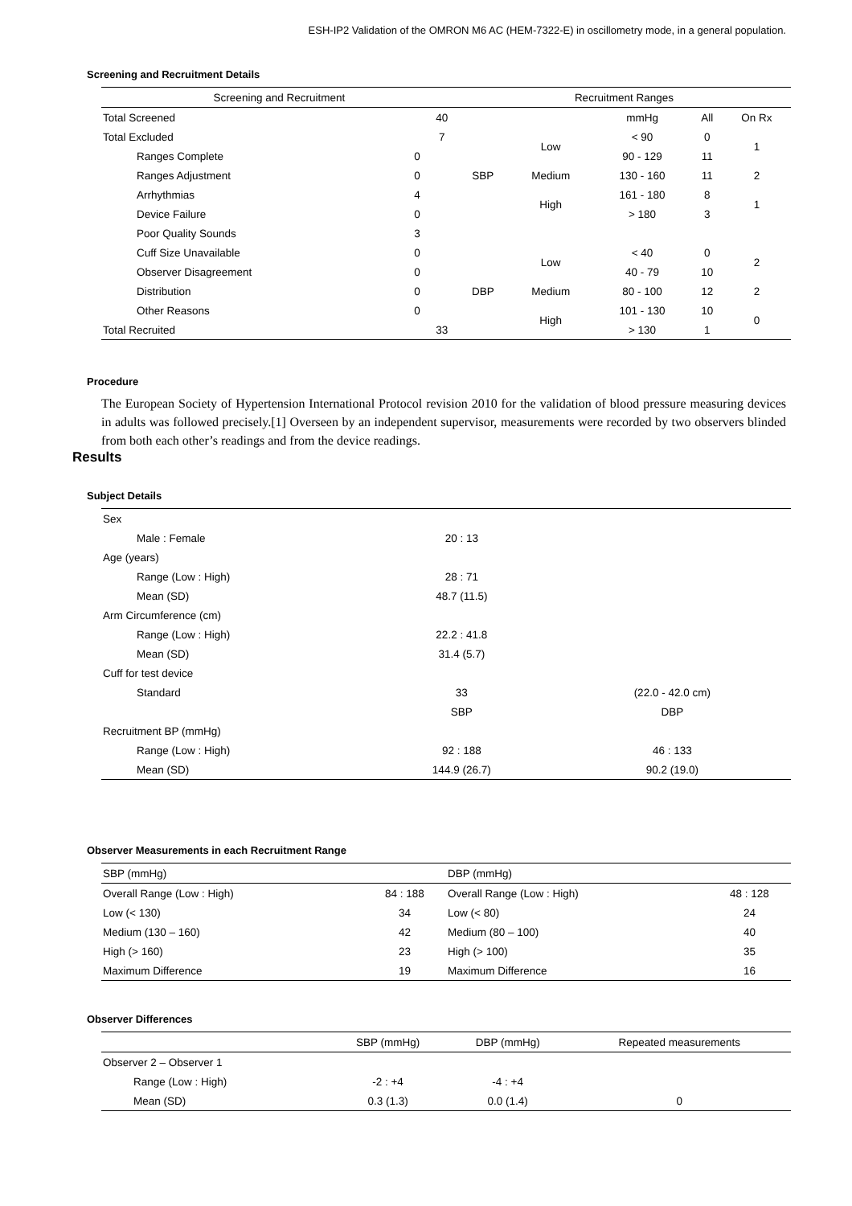ESH-IP2 Validation of the OMRON M6 AC (HEM-7322-E) in oscillometry mode, in a general population.
Screening and Recruitment Details
| Screening and Recruitment | | | Recruitment Ranges | | | | |
| --- | --- | --- | --- | --- | --- | --- | --- |
| Total Screened | | 40 | | | mmHg | All | On Rx |
| Total Excluded | | 7 | SBP | Low | < 90 | 0 | 1 |
| Ranges Complete | 0 | | | | 90 - 129 | 11 | |
| Ranges Adjustment | 0 | | | Medium | 130 - 160 | 11 | 2 |
| Arrhythmias | 4 | | | High | 161 - 180 | 8 | 1 |
| Device Failure | 0 | | | | > 180 | 3 | |
| Poor Quality Sounds | 3 | | | | | | |
| Cuff Size Unavailable | 0 | | DBP | Low | < 40 | 0 | 2 |
| Observer Disagreement | 0 | | | | 40 - 79 | 10 | |
| Distribution | 0 | | | Medium | 80 - 100 | 12 | 2 |
| Other Reasons | 0 | | | High | 101 - 130 | 10 | 0 |
| Total Recruited | | 33 | | | > 130 | 1 | |
Procedure
The European Society of Hypertension International Protocol revision 2010 for the validation of blood pressure measuring devices in adults was followed precisely.[1] Overseen by an independent supervisor, measurements were recorded by two observers blinded from both each other’s readings and from the device readings.
Results
Subject Details
| Sex | | |
| Male : Female | 20 : 13 | |
| Age (years) | | |
| Range (Low : High) | 28 : 71 | |
| Mean (SD) | 48.7 (11.5) | |
| Arm Circumference (cm) | | |
| Range (Low : High) | 22.2 : 41.8 | |
| Mean (SD) | 31.4 (5.7) | |
| Cuff for test device | | |
| Standard | 33 | (22.0 - 42.0 cm) |
| | SBP | DBP |
| Recruitment BP (mmHg) | | |
| Range (Low : High) | 92 : 188 | 46 : 133 |
| Mean (SD) | 144.9 (26.7) | 90.2 (19.0) |
Observer Measurements in each Recruitment Range
| SBP (mmHg) | | DBP (mmHg) | |
| --- | --- | --- | --- |
| Overall Range (Low : High) | 84 : 188 | Overall Range (Low : High) | 48 : 128 |
| Low (< 130) | 34 | Low (< 80) | 24 |
| Medium (130 – 160) | 42 | Medium (80 – 100) | 40 |
| High (> 160) | 23 | High (> 100) | 35 |
| Maximum Difference | 19 | Maximum Difference | 16 |
Observer Differences
| | SBP (mmHg) | DBP (mmHg) | Repeated measurements |
| --- | --- | --- | --- |
| Observer 2 – Observer 1 | | | |
| Range (Low : High) | -2 : +4 | -4 : +4 | |
| Mean (SD) | 0.3 (1.3) | 0.0 (1.4) | 0 |